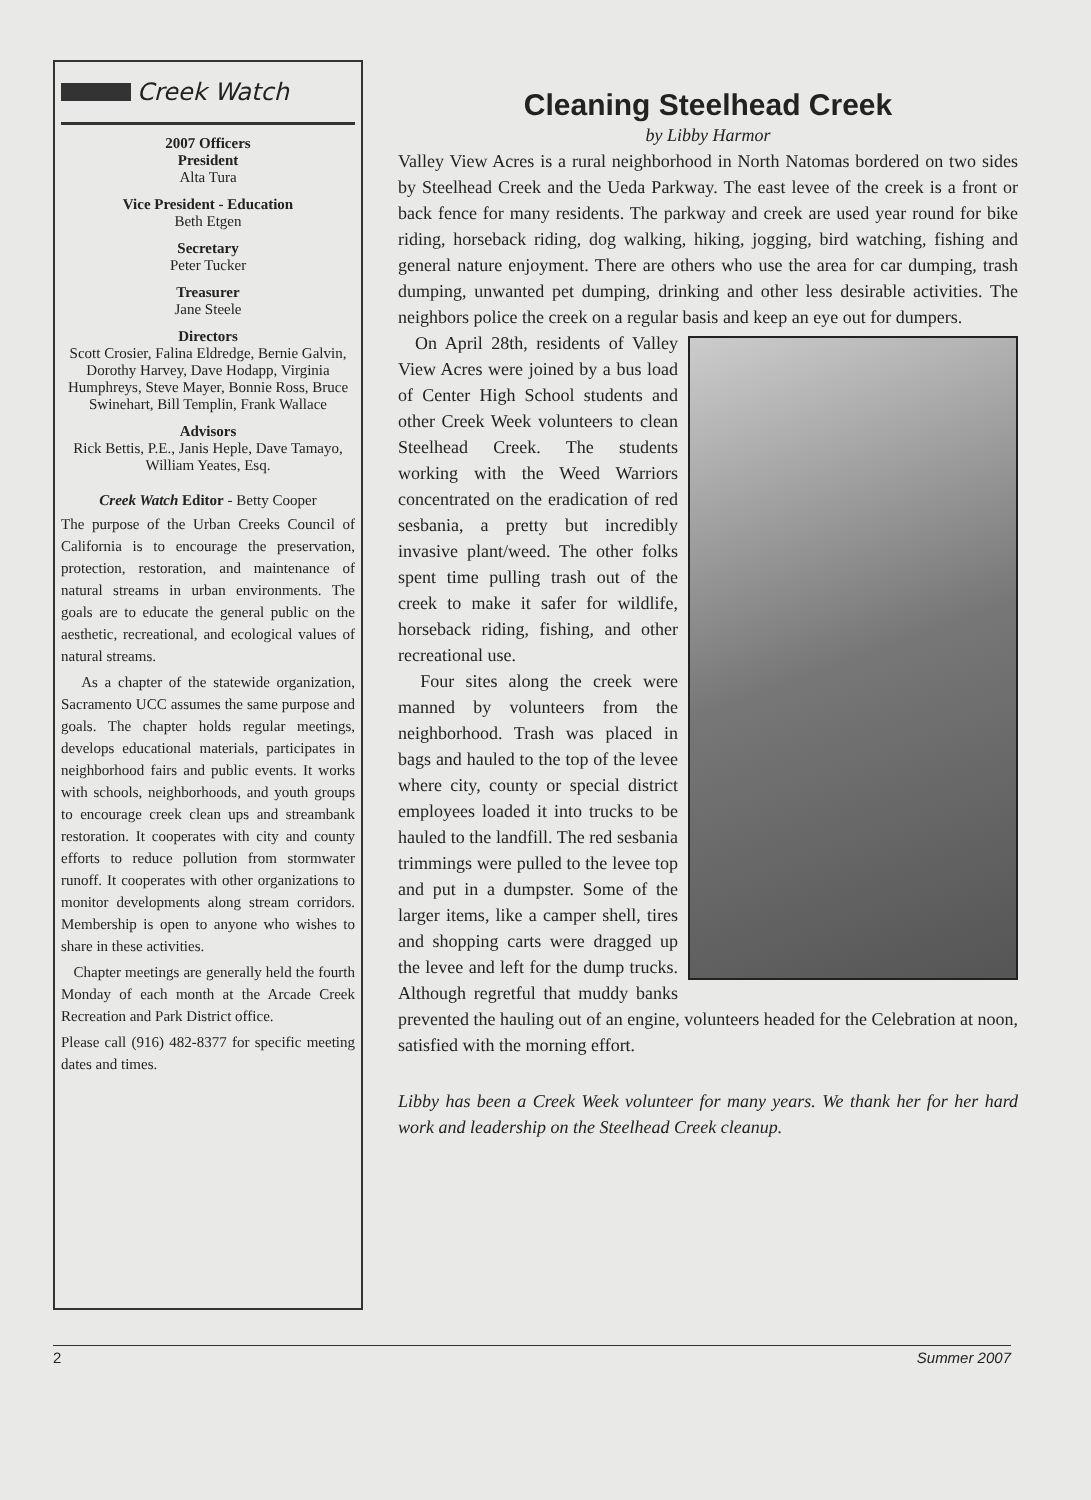Creek Watch
2007 Officers
President
Alta Tura
Vice President - Education
Beth Etgen
Secretary
Peter Tucker
Treasurer
Jane Steele
Directors
Scott Crosier, Falina Eldredge, Bernie Galvin, Dorothy Harvey, Dave Hodapp, Virginia Humphreys, Steve Mayer, Bonnie Ross, Bruce Swinehart, Bill Templin, Frank Wallace
Advisors
Rick Bettis, P.E., Janis Heple, Dave Tamayo, William Yeates, Esq.
Creek Watch Editor - Betty Cooper
The purpose of the Urban Creeks Council of California is to encourage the preservation, protection, restoration, and maintenance of natural streams in urban environments. The goals are to educate the general public on the aesthetic, recreational, and ecological values of natural streams.
As a chapter of the statewide organization, Sacramento UCC assumes the same purpose and goals. The chapter holds regular meetings, develops educational materials, participates in neighborhood fairs and public events. It works with schools, neighborhoods, and youth groups to encourage creek clean ups and streambank restoration. It cooperates with city and county efforts to reduce pollution from stormwater runoff. It cooperates with other organizations to monitor developments along stream corridors. Membership is open to anyone who wishes to share in these activities.
Chapter meetings are generally held the fourth Monday of each month at the Arcade Creek Recreation and Park District office.
Please call (916) 482-8377 for specific meeting dates and times.
Cleaning Steelhead Creek
by Libby Harmor
Valley View Acres is a rural neighborhood in North Natomas bordered on two sides by Steelhead Creek and the Ueda Parkway. The east levee of the creek is a front or back fence for many residents. The parkway and creek are used year round for bike riding, horseback riding, dog walking, hiking, jogging, bird watching, fishing and general nature enjoyment. There are others who use the area for car dumping, trash dumping, unwanted pet dumping, drinking and other less desirable activities. The neighbors police the creek on a regular basis and keep an eye out for dumpers.
On April 28th, residents of Valley View Acres were joined by a bus load of Center High School students and other Creek Week volunteers to clean Steelhead Creek. The students working with the Weed Warriors concentrated on the eradication of red sesbania, a pretty but incredibly invasive plant/weed. The other folks spent time pulling trash out of the creek to make it safer for wildlife, horseback riding, fishing, and other recreational use.
Four sites along the creek were manned by volunteers from the neighborhood. Trash was placed in bags and hauled to the top of the levee where city, county or special district employees loaded it into trucks to be hauled to the landfill. The red sesbania trimmings were pulled to the levee top and put in a dumpster. Some of the larger items, like a camper shell, tires and shopping carts were dragged up the levee and left for the dump trucks. Although regretful that muddy banks prevented the hauling out of an engine, volunteers headed for the Celebration at noon, satisfied with the morning effort.
Libby has been a Creek Week volunteer for many years. We thank her for her hard work and leadership on the Steelhead Creek cleanup.
2 Summer 2007